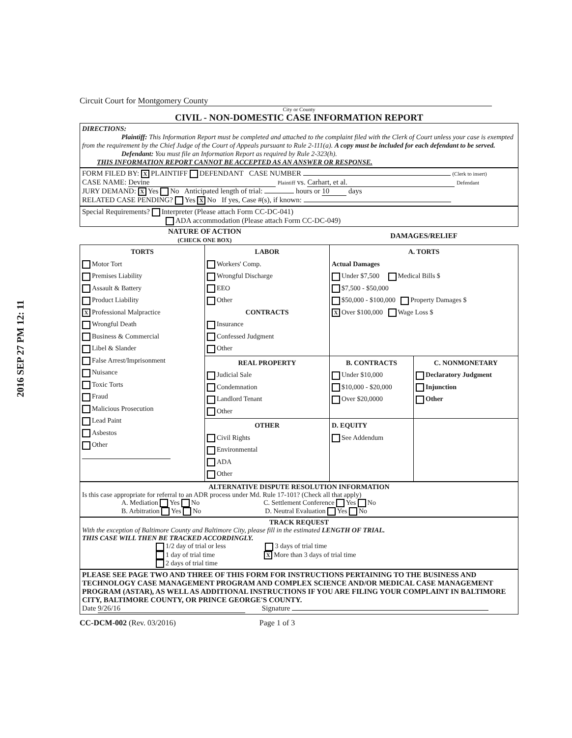2016 SEP 27 PM 12: 11
Circuit Court for Montgomery County
City or County
CIVIL - NON-DOMESTIC CASE INFORMATION REPORT
DIRECTIONS:
Plaintiff: This Information Report must be completed and attached to the complaint filed with the Clerk of Court unless your case is exempted from the requirement by the Chief Judge of the Court of Appeals pursuant to Rule 2-111(a). A copy must be included for each defendant to be served.
Defendant: You must file an Information Report as required by Rule 2-323(h).
THIS INFORMATION REPORT CANNOT BE ACCEPTED AS AN ANSWER OR RESPONSE.
FORM FILED BY: X PLAINTIFF DEFENDANT CASE NUMBER (Clerk to insert)
CASE NAME: Devine Plaintiff vs. Carhart, et al. Defendant
JURY DEMAND: X Yes No Anticipated length of trial: hours or 10 days
RELATED CASE PENDING? Yes X No If yes, Case #(s), if known:
Special Requirements? Interpreter (Please attach Form CC-DC-041)
ADA accommodation (Please attach Form CC-DC-049)
| NATURE OF ACTION (CHECK ONE BOX) | | DAMAGES/RELIEF | |
| --- | --- | --- | --- |
| TORTS Motor Tort Premises Liability Assault & Battery Product Liability X Professional Malpractice Wrongful Death Business & Commercial Libel & Slander False Arrest/Imprisonment Nuisance Toxic Torts Fraud Malicious Prosecution Lead Paint Asbestos Other | LABOR Workers' Comp. Wrongful Discharge EEO Other CONTRACTS Insurance Confessed Judgment Other | A. TORTS Actual Damages Under $7,500 Medical Bills $ $7,500 - $50,000 $50,000 - $100,000 Property Damages $ X Over $100,000 Wage Loss $ | |
| | REAL PROPERTY Judicial Sale Condemnation Landlord Tenant Other | B. CONTRACTS Under $10,000 $10,000 - $20,000 Over $20,0000 | C. NONMONETARY Declaratory Judgment Injunction Other |
| | OTHER Civil Rights Environmental ADA Other | D. EQUITY See Addendum | |
ALTERNATIVE DISPUTE RESOLUTION INFORMATION
Is this case appropriate for referral to an ADR process under Md. Rule 17-101? (Check all that apply)
A. Mediation Yes No C. Settlement Conference Yes No
B. Arbitration Yes No D. Neutral Evaluation Yes No
TRACK REQUEST
With the exception of Baltimore County and Baltimore City, please fill in the estimated LENGTH OF TRIAL.
THIS CASE WILL THEN BE TRACKED ACCORDINGLY.
1/2 day of trial or less 3 days of trial time
1 day of trial time X More than 3 days of trial time
2 days of trial time
PLEASE SEE PAGE TWO AND THREE OF THIS FORM FOR INSTRUCTIONS PERTAINING TO THE BUSINESS AND TECHNOLOGY CASE MANAGEMENT PROGRAM AND COMPLEX SCIENCE AND/OR MEDICAL CASE MANAGEMENT PROGRAM (ASTAR), AS WELL AS ADDITIONAL INSTRUCTIONS IF YOU ARE FILING YOUR COMPLAINT IN BALTIMORE CITY, BALTIMORE COUNTY, OR PRINCE GEORGE'S COUNTY.
Date 9/26/16 Signature
CC-DCM-002 (Rev. 03/2016) Page 1 of 3